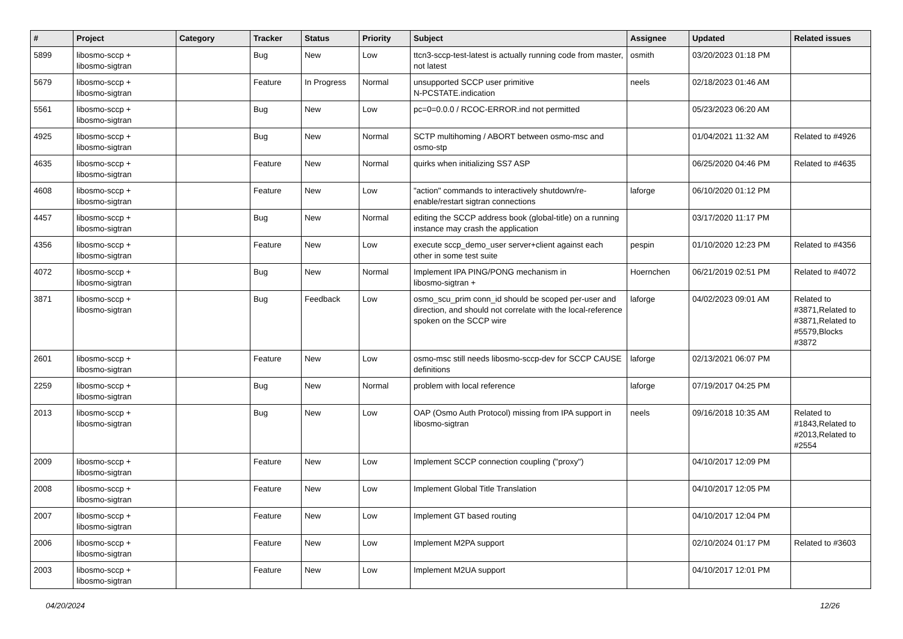| # | Project | Category | Tracker | Status | Priority | Subject | Assignee | Updated | Related issues |
| --- | --- | --- | --- | --- | --- | --- | --- | --- | --- |
| 5899 | libosmo-sccp + libosmo-sigtran | | Bug | New | Low | ttcn3-sccp-test-latest is actually running code from master, not latest | osmith | 03/20/2023 01:18 PM | |
| 5679 | libosmo-sccp + libosmo-sigtran | | Feature | In Progress | Normal | unsupported SCCP user primitive N-PCSTATE.indication | neels | 02/18/2023 01:46 AM | |
| 5561 | libosmo-sccp + libosmo-sigtran | | Bug | New | Low | pc=0=0.0.0 / RCOC-ERROR.ind not permitted | | 05/23/2023 06:20 AM | |
| 4925 | libosmo-sccp + libosmo-sigtran | | Bug | New | Normal | SCTP multihoming / ABORT between osmo-msc and osmo-stp | | 01/04/2021 11:32 AM | Related to #4926 |
| 4635 | libosmo-sccp + libosmo-sigtran | | Feature | New | Normal | quirks when initializing SS7 ASP | | 06/25/2020 04:46 PM | Related to #4635 |
| 4608 | libosmo-sccp + libosmo-sigtran | | Feature | New | Low | "action" commands to interactively shutdown/re-enable/restart sigtran connections | laforge | 06/10/2020 01:12 PM | |
| 4457 | libosmo-sccp + libosmo-sigtran | | Bug | New | Normal | editing the SCCP address book (global-title) on a running instance may crash the application | | 03/17/2020 11:17 PM | |
| 4356 | libosmo-sccp + libosmo-sigtran | | Feature | New | Low | execute sccp_demo_user server+client against each other in some test suite | pespin | 01/10/2020 12:23 PM | Related to #4356 |
| 4072 | libosmo-sccp + libosmo-sigtran | | Bug | New | Normal | Implement IPA PING/PONG mechanism in libosmo-sigtran + | Hoernchen | 06/21/2019 02:51 PM | Related to #4072 |
| 3871 | libosmo-sccp + libosmo-sigtran | | Bug | Feedback | Low | osmo_scu_prim conn_id should be scoped per-user and direction, and should not correlate with the local-reference spoken on the SCCP wire | laforge | 04/02/2023 09:01 AM | Related to #3871,Related to #3871,Related to #5579,Blocks #3872 |
| 2601 | libosmo-sccp + libosmo-sigtran | | Feature | New | Low | osmo-msc still needs libosmo-sccp-dev for SCCP CAUSE definitions | laforge | 02/13/2021 06:07 PM | |
| 2259 | libosmo-sccp + libosmo-sigtran | | Bug | New | Normal | problem with local reference | laforge | 07/19/2017 04:25 PM | |
| 2013 | libosmo-sccp + libosmo-sigtran | | Bug | New | Low | OAP (Osmo Auth Protocol) missing from IPA support in libosmo-sigtran | neels | 09/16/2018 10:35 AM | Related to #1843,Related to #2013,Related to #2554 |
| 2009 | libosmo-sccp + libosmo-sigtran | | Feature | New | Low | Implement SCCP connection coupling ("proxy") | | 04/10/2017 12:09 PM | |
| 2008 | libosmo-sccp + libosmo-sigtran | | Feature | New | Low | Implement Global Title Translation | | 04/10/2017 12:05 PM | |
| 2007 | libosmo-sccp + libosmo-sigtran | | Feature | New | Low | Implement GT based routing | | 04/10/2017 12:04 PM | |
| 2006 | libosmo-sccp + libosmo-sigtran | | Feature | New | Low | Implement M2PA support | | 02/10/2024 01:17 PM | Related to #3603 |
| 2003 | libosmo-sccp + libosmo-sigtran | | Feature | New | Low | Implement M2UA support | | 04/10/2017 12:01 PM | |
04/20/2024 12/26